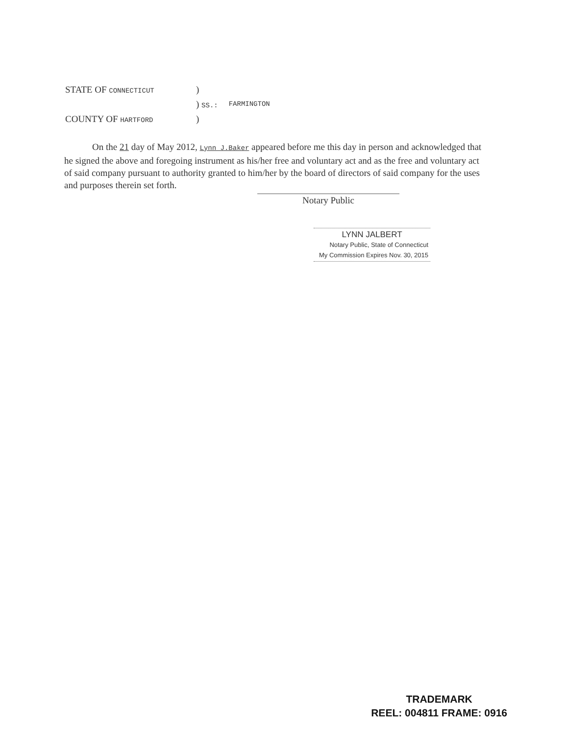| STATE OF CONNECTICUT | ) | |
| | ) SS.: | FARMINGTON |
| COUNTY OF HARTFORD | ) | |
On the 21 day of May 2012, Lynn J.Baker appeared before me this day in person and acknowledged that he signed the above and foregoing instrument as his/her free and voluntary act and as the free and voluntary act of said company pursuant to authority granted to him/her by the board of directors of said company for the uses and purposes therein set forth.
Notary Public
LYNN JALBERT
Notary Public, State of Connecticut
My Commission Expires Nov. 30, 2015
TRADEMARK
REEL: 004811 FRAME: 0916